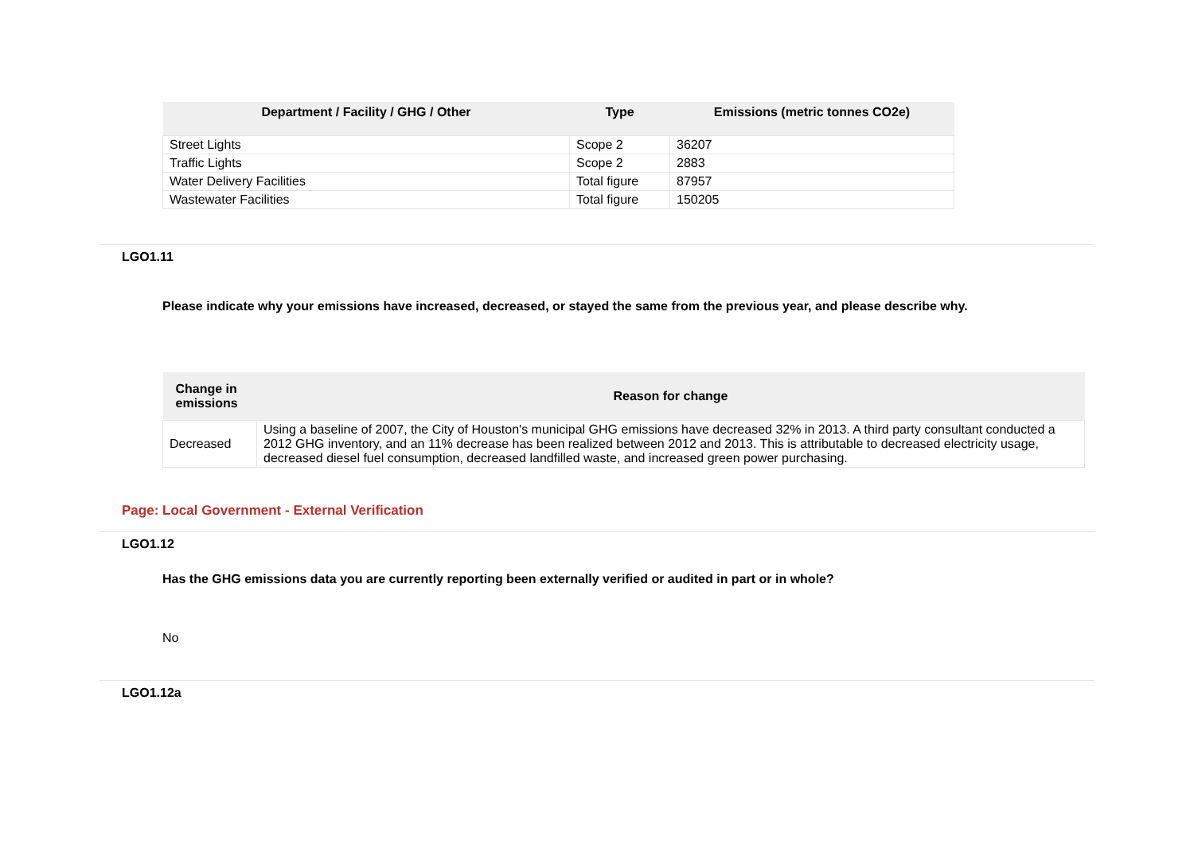| Department / Facility / GHG / Other | Type | Emissions (metric tonnes CO2e) |
| --- | --- | --- |
| Street Lights | Scope 2 | 36207 |
| Traffic Lights | Scope 2 | 2883 |
| Water Delivery Facilities | Total figure | 87957 |
| Wastewater Facilities | Total figure | 150205 |
LGO1.11
Please indicate why your emissions have increased, decreased, or stayed the same from the previous year, and please describe why.
| Change in emissions | Reason for change |
| --- | --- |
| Decreased | Using a baseline of 2007, the City of Houston's municipal GHG emissions have decreased 32% in 2013. A third party consultant conducted a 2012 GHG inventory, and an 11% decrease has been realized between 2012 and 2013. This is attributable to decreased electricity usage, decreased diesel fuel consumption, decreased landfilled waste, and increased green power purchasing. |
Page: Local Government - External Verification
LGO1.12
Has the GHG emissions data you are currently reporting been externally verified or audited in part or in whole?
No
LGO1.12a